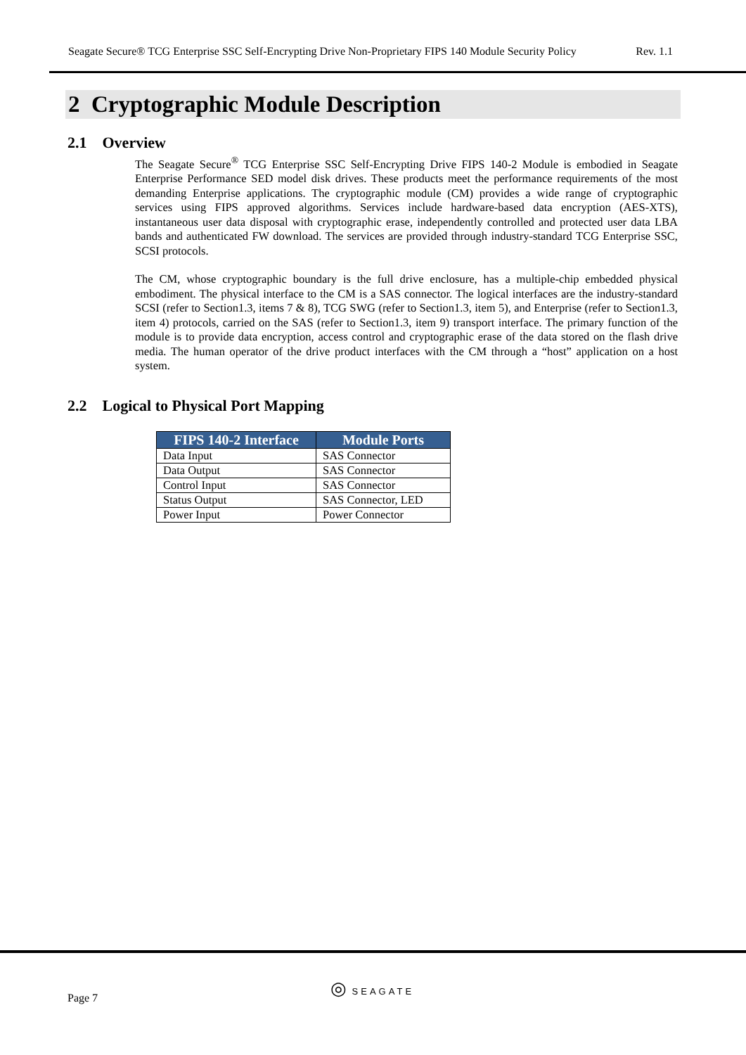Seagate Secure® TCG Enterprise SSC Self-Encrypting Drive Non-Proprietary FIPS 140 Module Security Policy Rev. 1.1
2 Cryptographic Module Description
2.1 Overview
The Seagate Secure<sup>®</sup> TCG Enterprise SSC Self-Encrypting Drive FIPS 140-2 Module is embodied in Seagate Enterprise Performance SED model disk drives. These products meet the performance requirements of the most demanding Enterprise applications. The cryptographic module (CM) provides a wide range of cryptographic services using FIPS approved algorithms. Services include hardware-based data encryption (AES-XTS), instantaneous user data disposal with cryptographic erase, independently controlled and protected user data LBA bands and authenticated FW download. The services are provided through industry-standard TCG Enterprise SSC, SCSI protocols.
The CM, whose cryptographic boundary is the full drive enclosure, has a multiple-chip embedded physical embodiment. The physical interface to the CM is a SAS connector. The logical interfaces are the industry-standard SCSI (refer to Section1.3, items 7 & 8), TCG SWG (refer to Section1.3, item 5), and Enterprise (refer to Section1.3, item 4) protocols, carried on the SAS (refer to Section1.3, item 9) transport interface. The primary function of the module is to provide data encryption, access control and cryptographic erase of the data stored on the flash drive media. The human operator of the drive product interfaces with the CM through a “host” application on a host system.
2.2 Logical to Physical Port Mapping
| FIPS 140-2 Interface | Module Ports |
| --- | --- |
| Data Input | SAS Connector |
| Data Output | SAS Connector |
| Control Input | SAS Connector |
| Status Output | SAS Connector, LED |
| Power Input | Power Connector |
◎ SEAGATE
Page 7